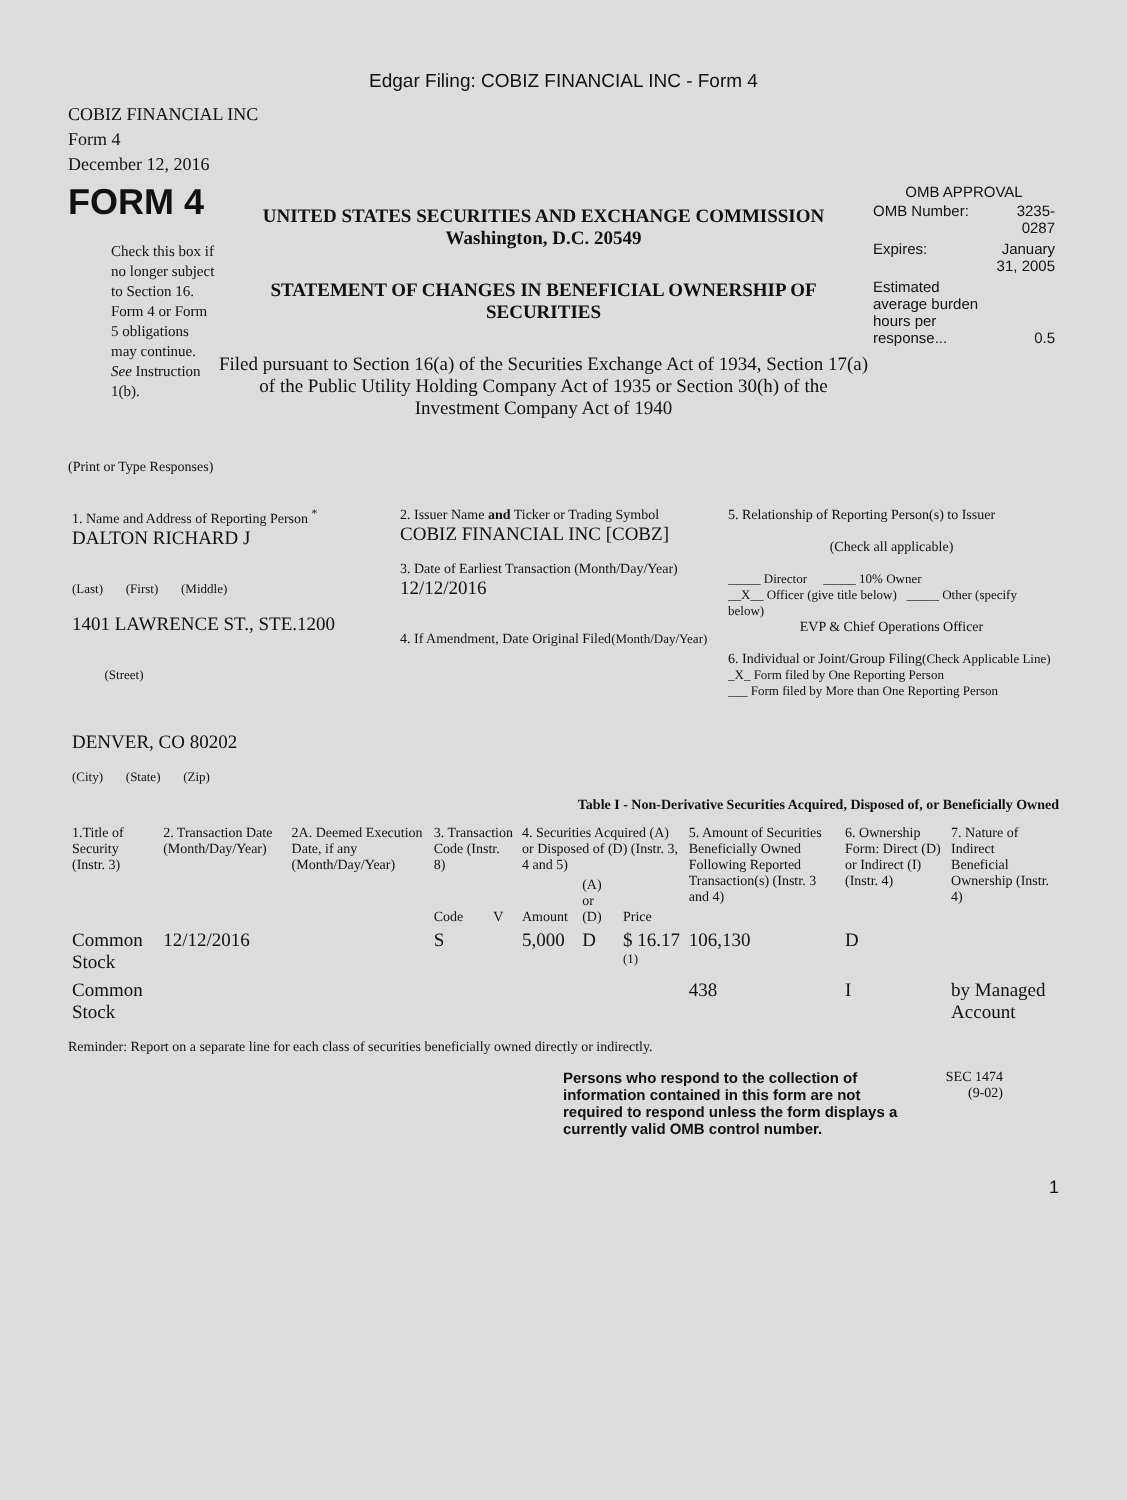Edgar Filing: COBIZ FINANCIAL INC - Form 4
COBIZ FINANCIAL INC
Form 4
December 12, 2016
FORM 4
Check this box if no longer subject to Section 16. Form 4 or Form 5 obligations may continue. See Instruction 1(b).
UNITED STATES SECURITIES AND EXCHANGE COMMISSION
Washington, D.C. 20549
STATEMENT OF CHANGES IN BENEFICIAL OWNERSHIP OF SECURITIES
Filed pursuant to Section 16(a) of the Securities Exchange Act of 1934, Section 17(a) of the Public Utility Holding Company Act of 1935 or Section 30(h) of the Investment Company Act of 1940
OMB APPROVAL
| OMB Number: | 3235-0287 |
| Expires: | January 31, 2005 |
| Estimated average burden hours per response... | 0.5 |
(Print or Type Responses)
| 1. Name and Address of Reporting Person <sup>*</sup> DALTON RICHARD J (Last) (First) (Middle) 1401 LAWRENCE ST., STE.1200 (Street) DENVER, CO 80202 (City) (State) (Zip) | 2. Issuer Name and Ticker or Trading Symbol COBIZ FINANCIAL INC [COBZ] 3. Date of Earliest Transaction (Month/Day/Year) 12/12/2016 4. If Amendment, Date Original Filed (Month/Day/Year) | 5. Relationship of Reporting Person(s) to Issuer (Check all applicable) _____ Director _____ 10% Owner __X__ Officer (give title below) _____ Other (specify below) EVP & Chief Operations Officer 6. Individual or Joint/Group Filing (Check Applicable Line) _X_ Form filed by One Reporting Person ___ Form filed by More than One Reporting Person |
Table I - Non-Derivative Securities Acquired, Disposed of, or Beneficially Owned
| 1.Title of Security (Instr. 3) | 2. Transaction Date (Month/Day/Year) | 2A. Deemed Execution Date, if any (Month/Day/Year) | 3. Transaction Code (Instr. 8) | | 4. Securities Acquired (A) or Disposed of (D) (Instr. 3, 4 and 5) | | | 5. Amount of Securities Beneficially Owned Following Reported Transaction(s) (Instr. 3 and 4) | 6. Ownership Form: Direct (D) or Indirect (I) (Instr. 4) | 7. Nature of Indirect Beneficial Ownership (Instr. 4) |
| --- | --- | --- | --- | --- | --- | --- | --- | --- | --- | --- |
| | | | Code | V | Amount | (A) or (D) | Price | | | |
| Common Stock | 12/12/2016 | | S | | 5,000 | D | $ 16.17 <sup>(1)</sup> | 106,130 | D | |
| Common Stock | | | | | | | | 438 | I | by Managed Account |
Reminder: Report on a separate line for each class of securities beneficially owned directly or indirectly.
Persons who respond to the collection of information contained in this form are not required to respond unless the form displays a currently valid OMB control number.
SEC 1474
(9-02)
1